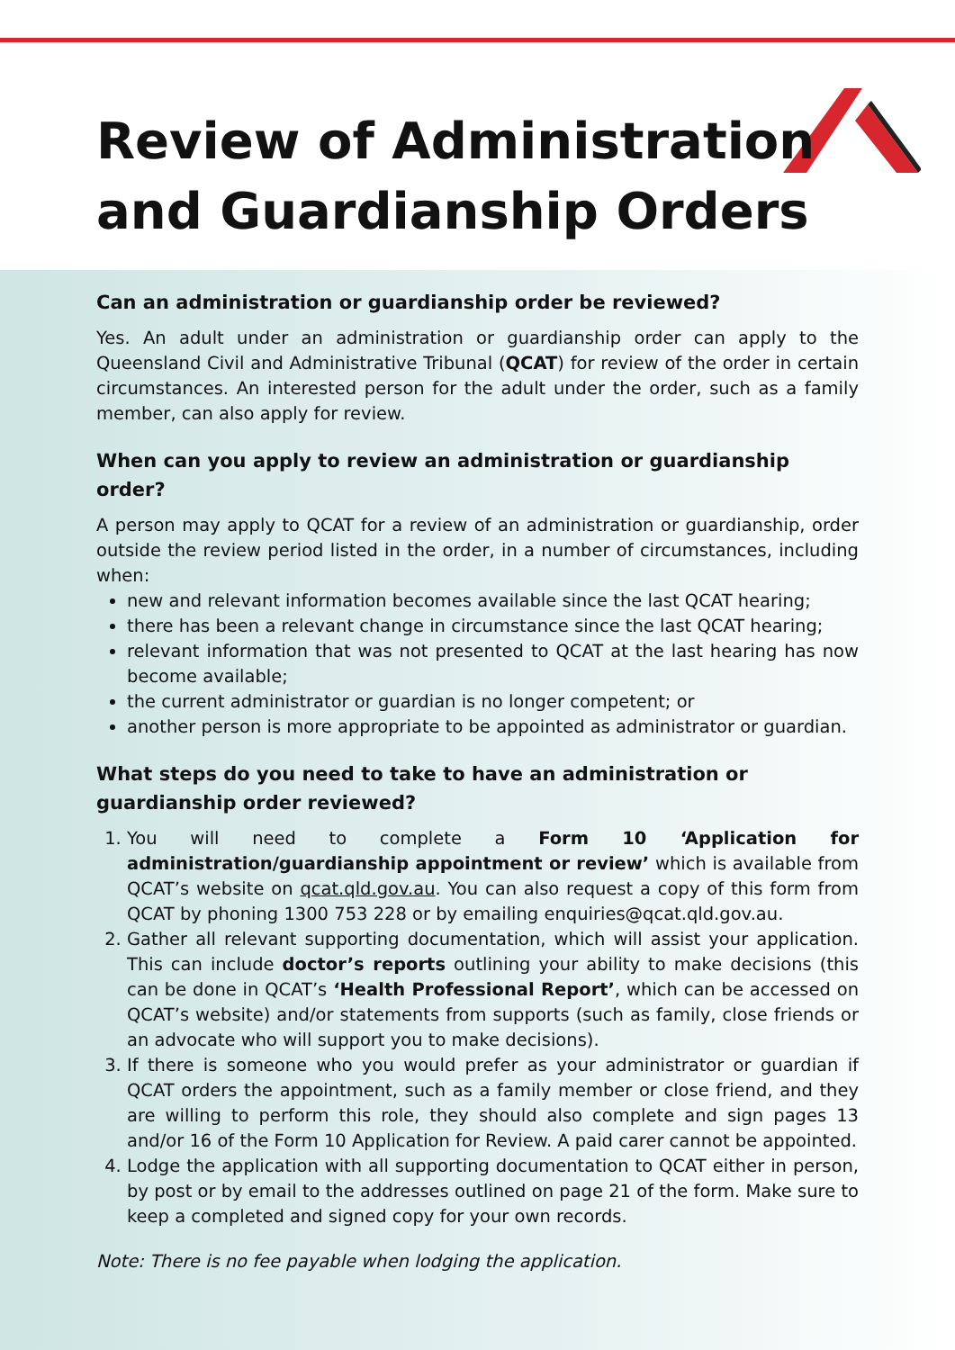Review of Administration
and Guardianship Orders
Can an administration or guardianship order be reviewed?
Yes. An adult under an administration or guardianship order can apply to the Queensland Civil and Administrative Tribunal (QCAT) for review of the order in certain circumstances. An interested person for the adult under the order, such as a family member, can also apply for review.
When can you apply to review an administration or guardianship order?
A person may apply to QCAT for a review of an administration or guardianship, order outside the review period listed in the order, in a number of circumstances, including when:
new and relevant information becomes available since the last QCAT hearing;
there has been a relevant change in circumstance since the last QCAT hearing;
relevant information that was not presented to QCAT at the last hearing has now become available;
the current administrator or guardian is no longer competent; or
another person is more appropriate to be appointed as administrator or guardian.
What steps do you need to take to have an administration or guardianship order reviewed?
1. You will need to complete a Form 10 ‘Application for administration/guardianship appointment or review’ which is available from QCAT’s website on qcat.qld.gov.au. You can also request a copy of this form from QCAT by phoning 1300 753 228 or by emailing enquiries@qcat.qld.gov.au.
2. Gather all relevant supporting documentation, which will assist your application. This can include doctor’s reports outlining your ability to make decisions (this can be done in QCAT’s ‘Health Professional Report’, which can be accessed on QCAT’s website) and/or statements from supports (such as family, close friends or an advocate who will support you to make decisions).
3. If there is someone who you would prefer as your administrator or guardian if QCAT orders the appointment, such as a family member or close friend, and they are willing to perform this role, they should also complete and sign pages 13 and/or 16 of the Form 10 Application for Review. A paid carer cannot be appointed.
4. Lodge the application with all supporting documentation to QCAT either in person, by post or by email to the addresses outlined on page 21 of the form. Make sure to keep a completed and signed copy for your own records.
Note: There is no fee payable when lodging the application.